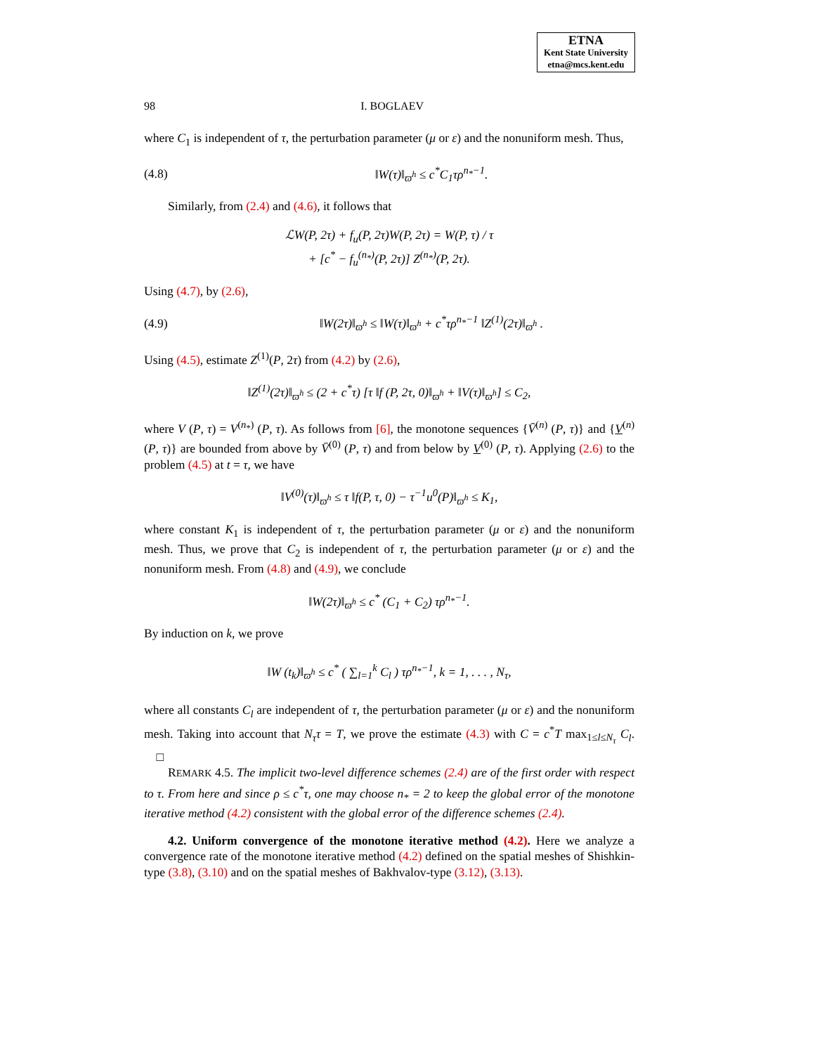ETNA
Kent State University
etna@mcs.kent.edu
98 I. BOGLAEV
where C<sub>1</sub> is independent of τ, the perturbation parameter (μ or ε) and the nonuniform mesh. Thus,
(4.8) ‖W(τ)‖<sub>ϖ<sup>h</sup></sub> ≤ c<sup>*</sup>C<sub>1</sub>τρ<sup>n<sub>*</sub>−1</sup>.
Similarly, from (2.4) and (4.6), it follows that
ℒW(P, 2τ) + f<sub>u</sub>(P, 2τ)W(P, 2τ) = W(P, τ) / τ
+ [c<sup>*</sup> − f<sub>u</sub><sup>(n<sub>*</sub>)</sup>(P, 2τ)] Z<sup>(n<sub>*</sub>)</sup>(P, 2τ).
Using (4.7), by (2.6),
(4.9) ‖W(2τ)‖<sub>ϖ<sup>h</sup></sub> ≤ ‖W(τ)‖<sub>ϖ<sup>h</sup></sub> + c<sup>*</sup>τρ<sup>n<sub>*</sub>−1</sup> ‖Z<sup>(1)</sup>(2τ)‖<sub>ϖ<sup>h</sup></sub> .
Using (4.5), estimate Z<sup>(1)</sup>(P, 2τ) from (4.2) by (2.6),
‖Z<sup>(1)</sup>(2τ)‖<sub>ϖ<sup>h</sup></sub> ≤ (2 + c<sup>*</sup>τ) [τ ‖f (P, 2τ, 0)‖<sub>ϖ<sup>h</sup></sub> + ‖V(τ)‖<sub>ϖ<sup>h</sup></sub>] ≤ C<sub>2</sub>,
where V (P, τ) = V<sup>(n<sub>*</sub>)</sup> (P, τ). As follows from [6], the monotone sequences {V̄<sup>(n)</sup> (P, τ)} and {V<sup>(n)</sup> (P, τ)} are bounded from above by V̄<sup>(0)</sup> (P, τ) and from below by V<sup>(0)</sup> (P, τ). Applying (2.6) to the problem (4.5) at t = τ, we have
‖V<sup>(0)</sup>(τ)‖<sub>ϖ<sup>h</sup></sub> ≤ τ ‖f(P, τ, 0) − τ<sup>−1</sup>u<sup>0</sup>(P)‖<sub>ϖ<sup>h</sup></sub> ≤ K<sub>1</sub>,
where constant K<sub>1</sub> is independent of τ, the perturbation parameter (μ or ε) and the nonuniform mesh. Thus, we prove that C<sub>2</sub> is independent of τ, the perturbation parameter (μ or ε) and the nonuniform mesh. From (4.8) and (4.9), we conclude
‖W(2τ)‖<sub>ϖ<sup>h</sup></sub> ≤ c<sup>*</sup> (C<sub>1</sub> + C<sub>2</sub>) τρ<sup>n<sub>*</sub>−1</sup>.
By induction on k, we prove
‖W (t<sub>k</sub>)‖<sub>ϖ<sup>h</sup></sub> ≤ c<sup>*</sup> ( ∑<sub>l=1</sub><sup>k</sup> C<sub>l</sub> ) τρ<sup>n<sub>*</sub>−1</sup>, k = 1, . . . , N<sub>τ</sub>,
where all constants C<sub>l</sub> are independent of τ, the perturbation parameter (μ or ε) and the nonuniform mesh. Taking into account that N<sub>τ</sub>τ = T, we prove the estimate (4.3) with C = c<sup>*</sup>T max<sub>1≤l≤N<sub>τ</sub></sub> C<sub>l</sub>. □
REMARK 4.5. The implicit two-level difference schemes (2.4) are of the first order with respect to τ. From here and since ρ ≤ c<sup>*</sup>τ, one may choose n<sub>*</sub> = 2 to keep the global error of the monotone iterative method (4.2) consistent with the global error of the difference schemes (2.4).
4.2. Uniform convergence of the monotone iterative method (4.2). Here we analyze a convergence rate of the monotone iterative method (4.2) defined on the spatial meshes of Shishkin-type (3.8), (3.10) and on the spatial meshes of Bakhvalov-type (3.12), (3.13).